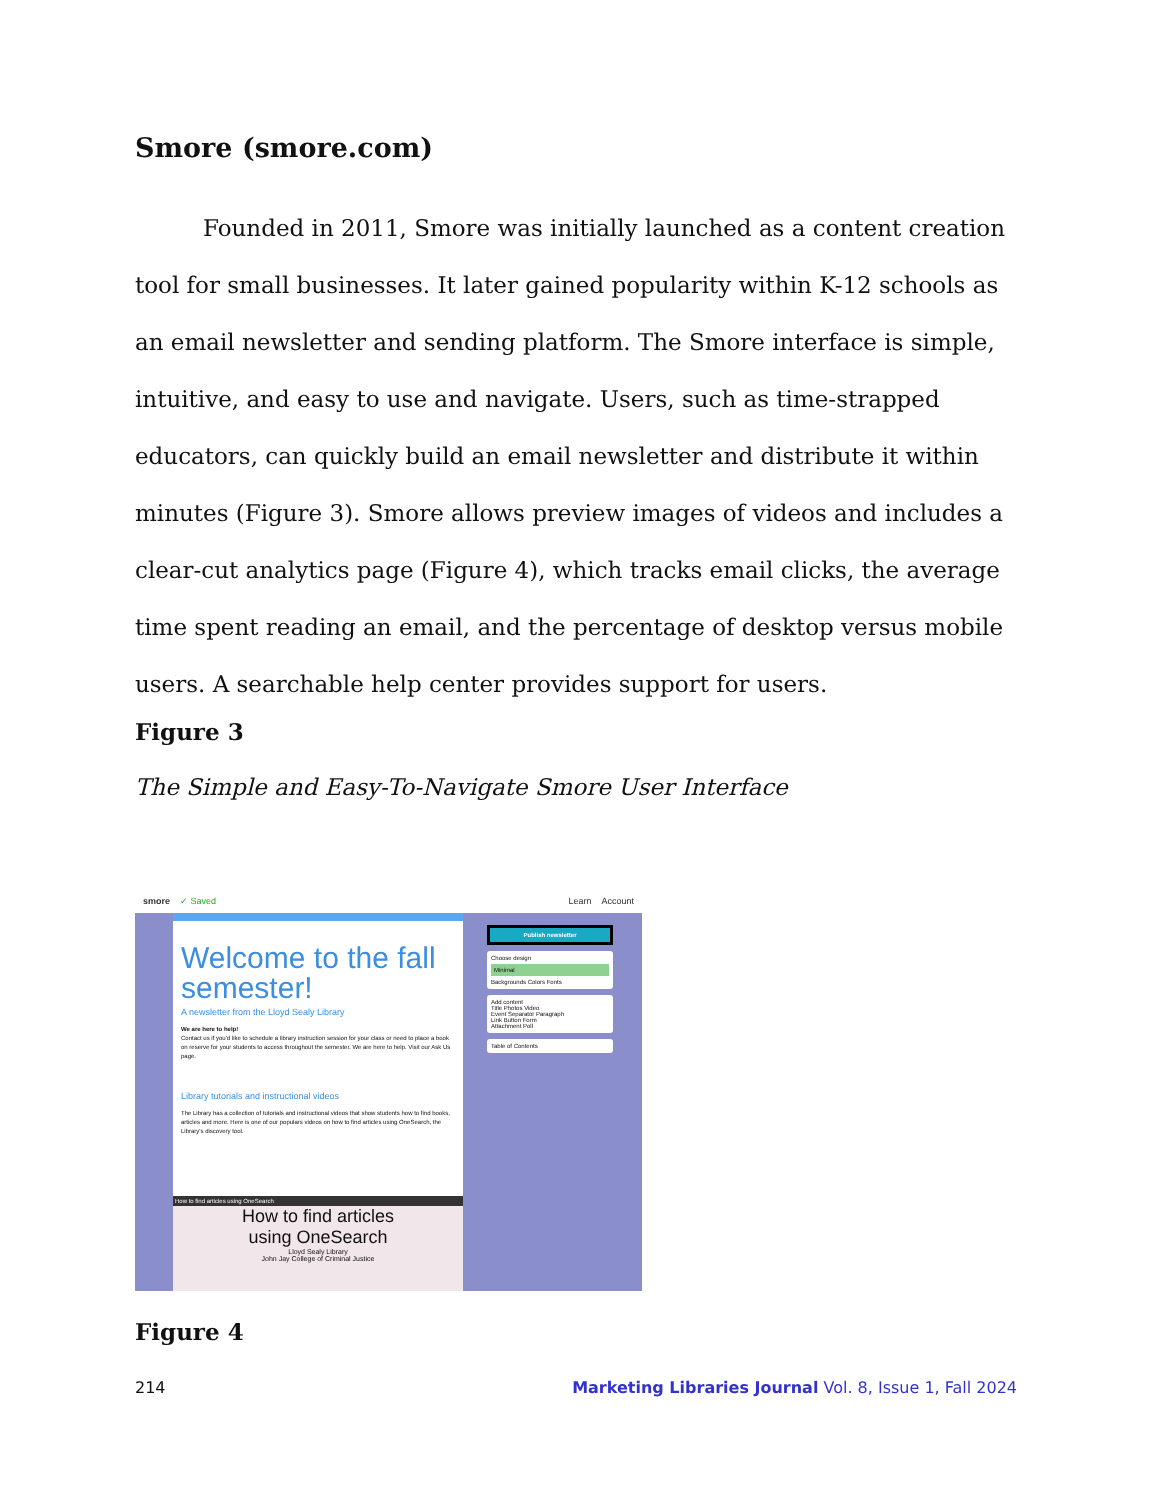Smore (smore.com)
Founded in 2011, Smore was initially launched as a content creation tool for small businesses. It later gained popularity within K-12 schools as an email newsletter and sending platform. The Smore interface is simple, intuitive, and easy to use and navigate. Users, such as time-strapped educators, can quickly build an email newsletter and distribute it within minutes (Figure 3). Smore allows preview images of videos and includes a clear-cut analytics page (Figure 4), which tracks email clicks, the average time spent reading an email, and the percentage of desktop versus mobile users. A searchable help center provides support for users.
Figure 3
The Simple and Easy-To-Navigate Smore User Interface
smore ✓ Saved Learn Account
Welcome to the fall semester!
A newsletter from the Lloyd Sealy Library
We are here to help!
Contact us if you'd like to schedule a library instruction session for your class or need to place a book on reserve for your students to access throughout the semester. We are here to help. Visit our Ask Us page.
Library tutorials and instructional videos
The Library has a collection of tutorials and instructional videos that show students how to find books, articles and more. Here is one of our populars videos on how to find articles using OneSearch, the Library's discovery tool.
How to find articles using OneSearch
How to find articles
using OneSearch
Lloyd Sealy Library
John Jay College of Criminal Justice
Publish newsletter
Choose design
Minimal
Backgrounds Colors Fonts
Add content
Title Photos Video
Event Separator Paragraph
Link Button Form
Attachment Poll
Table of Contents
Figure 4
214 Marketing Libraries Journal Vol. 8, Issue 1, Fall 2024